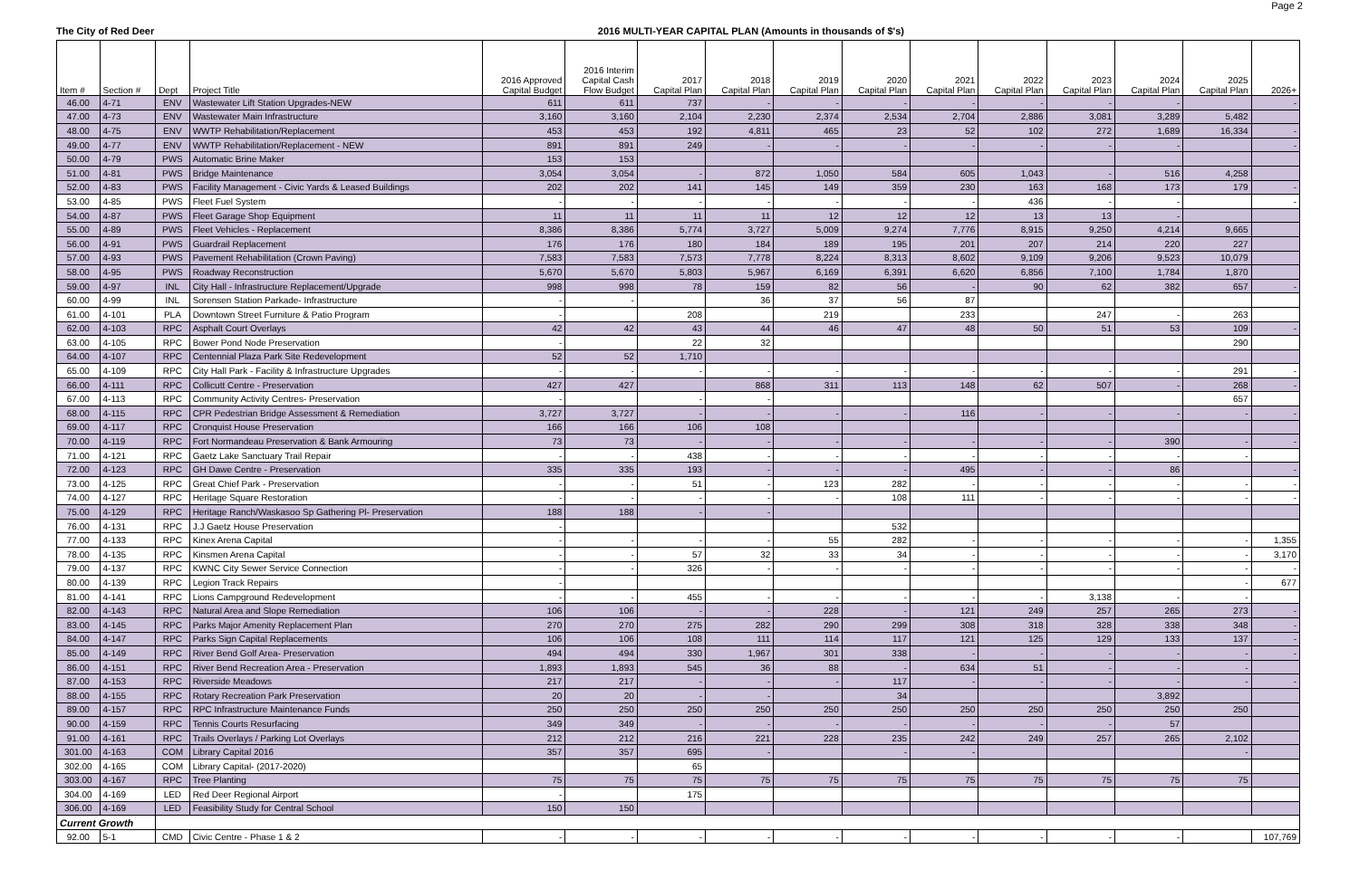The City of Red Deer 2016 MULTI-YEAR CAPITAL PLAN (Amounts in thousands of $'s)
Page 2
| Item # | Section # | Dept | Project Title | 2016 Approved Capital Budget | 2016 Interim Capital Cash Flow Budget | 2017 Capital Plan | 2018 Capital Plan | 2019 Capital Plan | 2020 Capital Plan | 2021 Capital Plan | 2022 Capital Plan | 2023 Capital Plan | 2024 Capital Plan | 2025 Capital Plan | 2026+ |
| --- | --- | --- | --- | --- | --- | --- | --- | --- | --- | --- | --- | --- | --- | --- | --- |
| 46.00 | 4-71 | ENV | Wastewater Lift Station Upgrades-NEW | 611 | 611 | 737 | - | - | - | - | - | - | - | | - |
| 47.00 | 4-73 | ENV | Wastewater Main Infrastructure | 3,160 | 3,160 | 2,104 | 2,230 | 2,374 | 2,534 | 2,704 | 2,886 | 3,081 | 3,289 | 5,482 | |
| 48.00 | 4-75 | ENV | WWTP Rehabilitation/Replacement | 453 | 453 | 192 | 4,811 | 465 | 23 | 52 | 102 | 272 | 1,689 | 16,334 | - |
| 49.00 | 4-77 | ENV | WWTP Rehabilitation/Replacement - NEW | 891 | 891 | 249 | - | - | - | - | - | - | - | | - |
| 50.00 | 4-79 | PWS | Automatic Brine Maker | 153 | 153 | | | | | | | | | | |
| 51.00 | 4-81 | PWS | Bridge Maintenance | 3,054 | 3,054 | - | 872 | 1,050 | 584 | 605 | 1,043 | - | 516 | 4,258 | |
| 52.00 | 4-83 | PWS | Facility Management - Civic Yards & Leased Buildings | 202 | 202 | 141 | 145 | 149 | 359 | 230 | 163 | 168 | 173 | 179 | - |
| 53.00 | 4-85 | PWS | Fleet Fuel System | - | - | - | - | - | - | - | 436 | - | - | | - |
| 54.00 | 4-87 | PWS | Fleet Garage Shop Equipment | 11 | 11 | 11 | 11 | 12 | 12 | 12 | 13 | 13 | - | | |
| 55.00 | 4-89 | PWS | Fleet Vehicles - Replacement | 8,386 | 8,386 | 5,774 | 3,727 | 5,009 | 9,274 | 7,776 | 8,915 | 9,250 | 4,214 | 9,665 | |
| 56.00 | 4-91 | PWS | Guardrail Replacement | 176 | 176 | 180 | 184 | 189 | 195 | 201 | 207 | 214 | 220 | 227 | |
| 57.00 | 4-93 | PWS | Pavement Rehabilitation (Crown Paving) | 7,583 | 7,583 | 7,573 | 7,778 | 8,224 | 8,313 | 8,602 | 9,109 | 9,206 | 9,523 | 10,079 | |
| 58.00 | 4-95 | PWS | Roadway Reconstruction | 5,670 | 5,670 | 5,803 | 5,967 | 6,169 | 6,391 | 6,620 | 6,856 | 7,100 | 1,784 | 1,870 | |
| 59.00 | 4-97 | INL | City Hall - Infrastructure Replacement/Upgrade | 998 | 998 | 78 | 159 | 82 | 56 | - | 90 | 62 | 382 | 657 | - |
| 60.00 | 4-99 | INL | Sorensen Station Parkade- Infrastructure | - | - | | 36 | 37 | 56 | 87 | | | | | |
| 61.00 | 4-101 | PLA | Downtown Street Furniture & Patio Program | - | | 208 | | 219 | | 233 | | 247 | - | 263 | |
| 62.00 | 4-103 | RPC | Asphalt Court Overlays | 42 | 42 | 43 | 44 | 46 | 47 | 48 | 50 | 51 | 53 | 109 | - |
| 63.00 | 4-105 | RPC | Bower Pond Node Preservation | - | | 22 | 32 | | | | | | | 290 | |
| 64.00 | 4-107 | RPC | Centennial Plaza Park Site Redevelopment | 52 | 52 | 1,710 | | | | | | | | | |
| 65.00 | 4-109 | RPC | City Hall Park - Facility & Infrastructure Upgrades | - | - | - | - | - | - | - | - | - | - | 291 | - |
| 66.00 | 4-111 | RPC | Collicutt Centre - Preservation | 427 | 427 | | 868 | 311 | 113 | 148 | 62 | 507 | - | 268 | - |
| 67.00 | 4-113 | RPC | Community Activity Centres- Preservation | - | | - | - | | | | | | | 657 | |
| 68.00 | 4-115 | RPC | CPR Pedestrian Bridge Assessment & Remediation | 3,727 | 3,727 | - | - | - | - | 116 | - | - | - | - | - |
| 69.00 | 4-117 | RPC | Cronquist House Preservation | 166 | 166 | 106 | 108 | | | | | | | | |
| 70.00 | 4-119 | RPC | Fort Normandeau Preservation & Bank Armouring | 73 | 73 | - | - | - | - | - | - | - | 390 | - | - |
| 71.00 | 4-121 | RPC | Gaetz Lake Sanctuary Trail Repair | - | - | 438 | - | - | - | - | - | - | - | - | |
| 72.00 | 4-123 | RPC | GH Dawe Centre - Preservation | 335 | 335 | 193 | - | - | - | 495 | - | - | 86 | | - |
| 73.00 | 4-125 | RPC | Great Chief Park - Preservation | - | - | 51 | - | 123 | 282 | - | - | - | - | - | - |
| 74.00 | 4-127 | RPC | Heritage Square Restoration | - | - | - | - | - | 108 | 111 | - | - | - | - | - |
| 75.00 | 4-129 | RPC | Heritage Ranch/Waskasoo Sp Gathering Pl- Preservation | 188 | 188 | - | - | | | | | | | | |
| 76.00 | 4-131 | RPC | J.J Gaetz House Preservation | - | | | | | 532 | | | | | | |
| 77.00 | 4-133 | RPC | Kinex Arena Capital | - | - | - | - | 55 | 282 | - | - | - | - | - | 1,355 |
| 78.00 | 4-135 | RPC | Kinsmen Arena Capital | - | - | 57 | 32 | 33 | 34 | - | - | - | - | - | 3,170 |
| 79.00 | 4-137 | RPC | KWNC City Sewer Service Connection | - | - | 326 | - | - | - | - | - | - | - | - | - |
| 80.00 | 4-139 | RPC | Legion Track Repairs | - | | | | | | | | | | - | 677 |
| 81.00 | 4-141 | RPC | Lions Campground Redevelopment | - | - | 455 | - | - | - | - | - | 3,138 | - | - | |
| 82.00 | 4-143 | RPC | Natural Area and Slope Remediation | 106 | 106 | - | - | 228 | - | 121 | 249 | 257 | 265 | 273 | - |
| 83.00 | 4-145 | RPC | Parks Major Amenity Replacement Plan | 270 | 270 | 275 | 282 | 290 | 299 | 308 | 318 | 328 | 338 | 348 | - |
| 84.00 | 4-147 | RPC | Parks Sign Capital Replacements | 106 | 106 | 108 | 111 | 114 | 117 | 121 | 125 | 129 | 133 | 137 | - |
| 85.00 | 4-149 | RPC | River Bend Golf Area- Preservation | 494 | 494 | 330 | 1,967 | 301 | 338 | - | - | - | - | - | - |
| 86.00 | 4-151 | RPC | River Bend Recreation Area - Preservation | 1,893 | 1,893 | 545 | 36 | 88 | - | 634 | 51 | - | - | - | |
| 87.00 | 4-153 | RPC | Riverside Meadows | 217 | 217 | - | - | - | 117 | - | - | - | - | - | - |
| 88.00 | 4-155 | RPC | Rotary Recreation Park Preservation | 20 | 20 | - | - | | 34 | | | | 3,892 | | |
| 89.00 | 4-157 | RPC | RPC Infrastructure Maintenance Funds | 250 | 250 | 250 | 250 | 250 | 250 | 250 | 250 | 250 | 250 | 250 | |
| 90.00 | 4-159 | RPC | Tennis Courts Resurfacing | 349 | 349 | - | - | - | - | - | - | - | 57 | | |
| 91.00 | 4-161 | RPC | Trails Overlays / Parking Lot Overlays | 212 | 212 | 216 | 221 | 228 | 235 | 242 | 249 | 257 | 265 | 2,102 | |
| 301.00 | 4-163 | COM | Library Capital 2016 | 357 | 357 | 695 | - | | - | - | | | | - | |
| 302.00 | 4-165 | COM | Library Capital- (2017-2020) | | | 65 | | | | | | | | | |
| 303.00 | 4-167 | RPC | Tree Planting | 75 | 75 | 75 | 75 | 75 | 75 | 75 | 75 | 75 | 75 | 75 | |
| 304.00 | 4-169 | LED | Red Deer Regional Airport | - | | 175 | | | | | | | | | |
| 306.00 | 4-169 | LED | Feasibility Study for Central School | 150 | 150 | | | | | | | | | | |
| Current Growth | | | | | | | | | | | | | | | |
| 92.00 | 5-1 | CMD | Civic Centre - Phase 1 & 2 | - | - | - | - | - | - | - | - | - | - | | 107,769 |